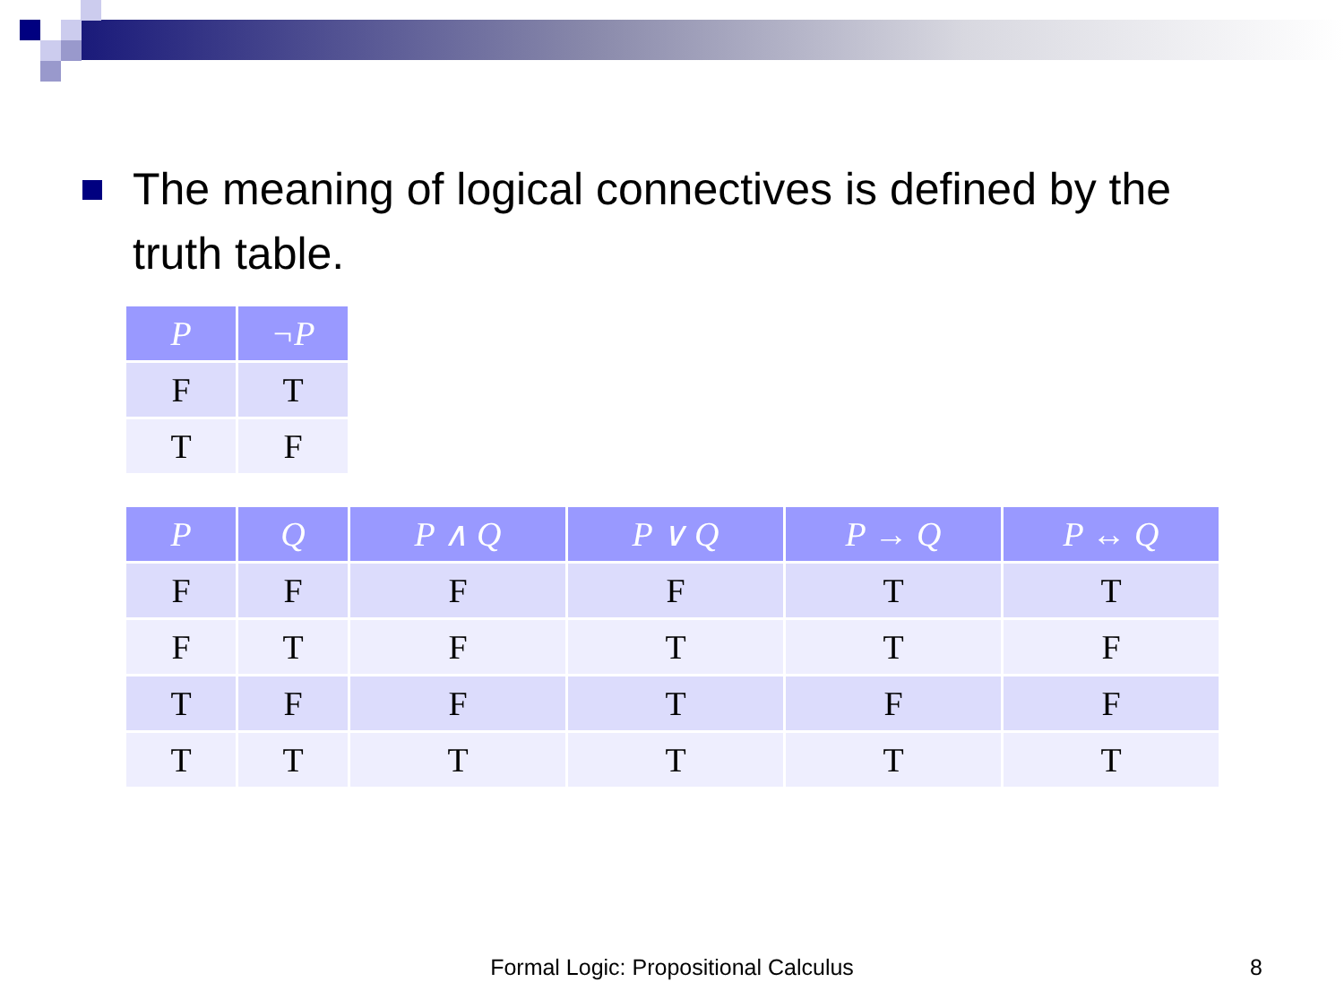The meaning of logical connectives is defined by the truth table.
| P | ¬P |
| --- | --- |
| F | T |
| T | F |
| P | Q | P ∧ Q | P ∨ Q | P → Q | P ↔ Q |
| --- | --- | --- | --- | --- | --- |
| F | F | F | F | T | T |
| F | T | F | T | T | F |
| T | F | F | T | F | F |
| T | T | T | T | T | T |
Formal Logic: Propositional Calculus 8